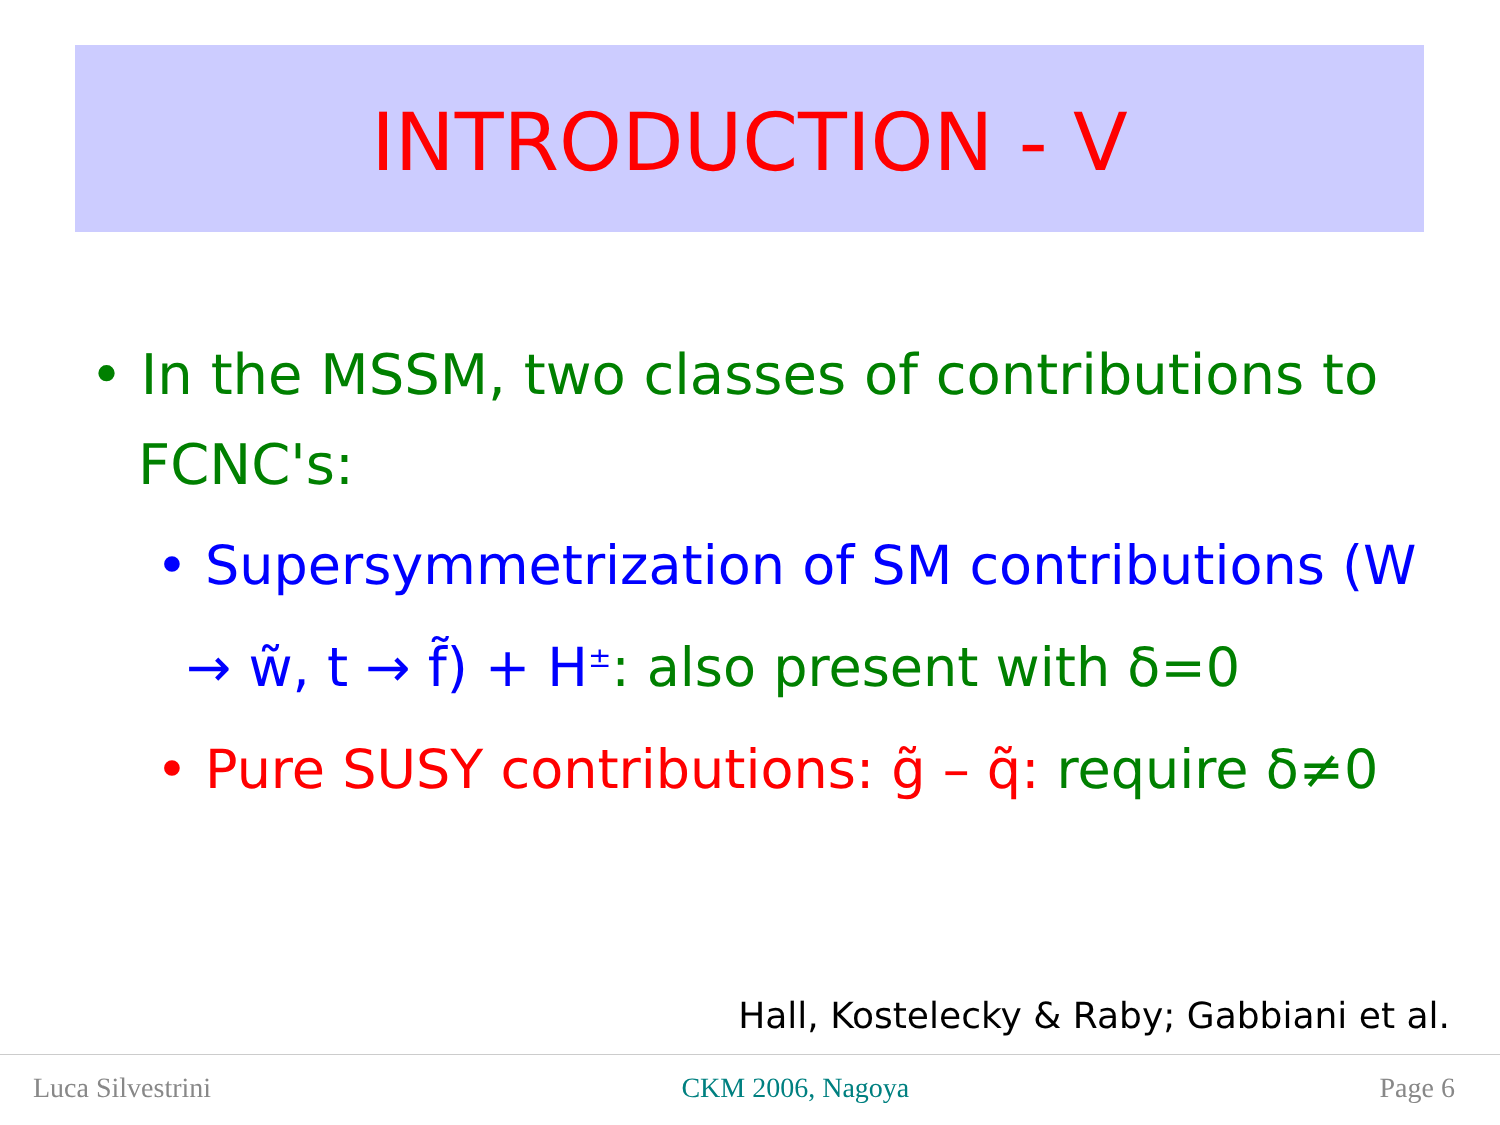INTRODUCTION - V
• In the MSSM, two classes of contributions to FCNC's:
• Supersymmetrization of SM contributions (W → w̃, t → f̃) + H<sup>±</sup>: also present with δ=0
• Pure SUSY contributions: g̃ – q̃: require δ≠0
Hall, Kostelecky & Raby; Gabbiani et al.
Luca Silvestrini CKM 2006, Nagoya Page 6